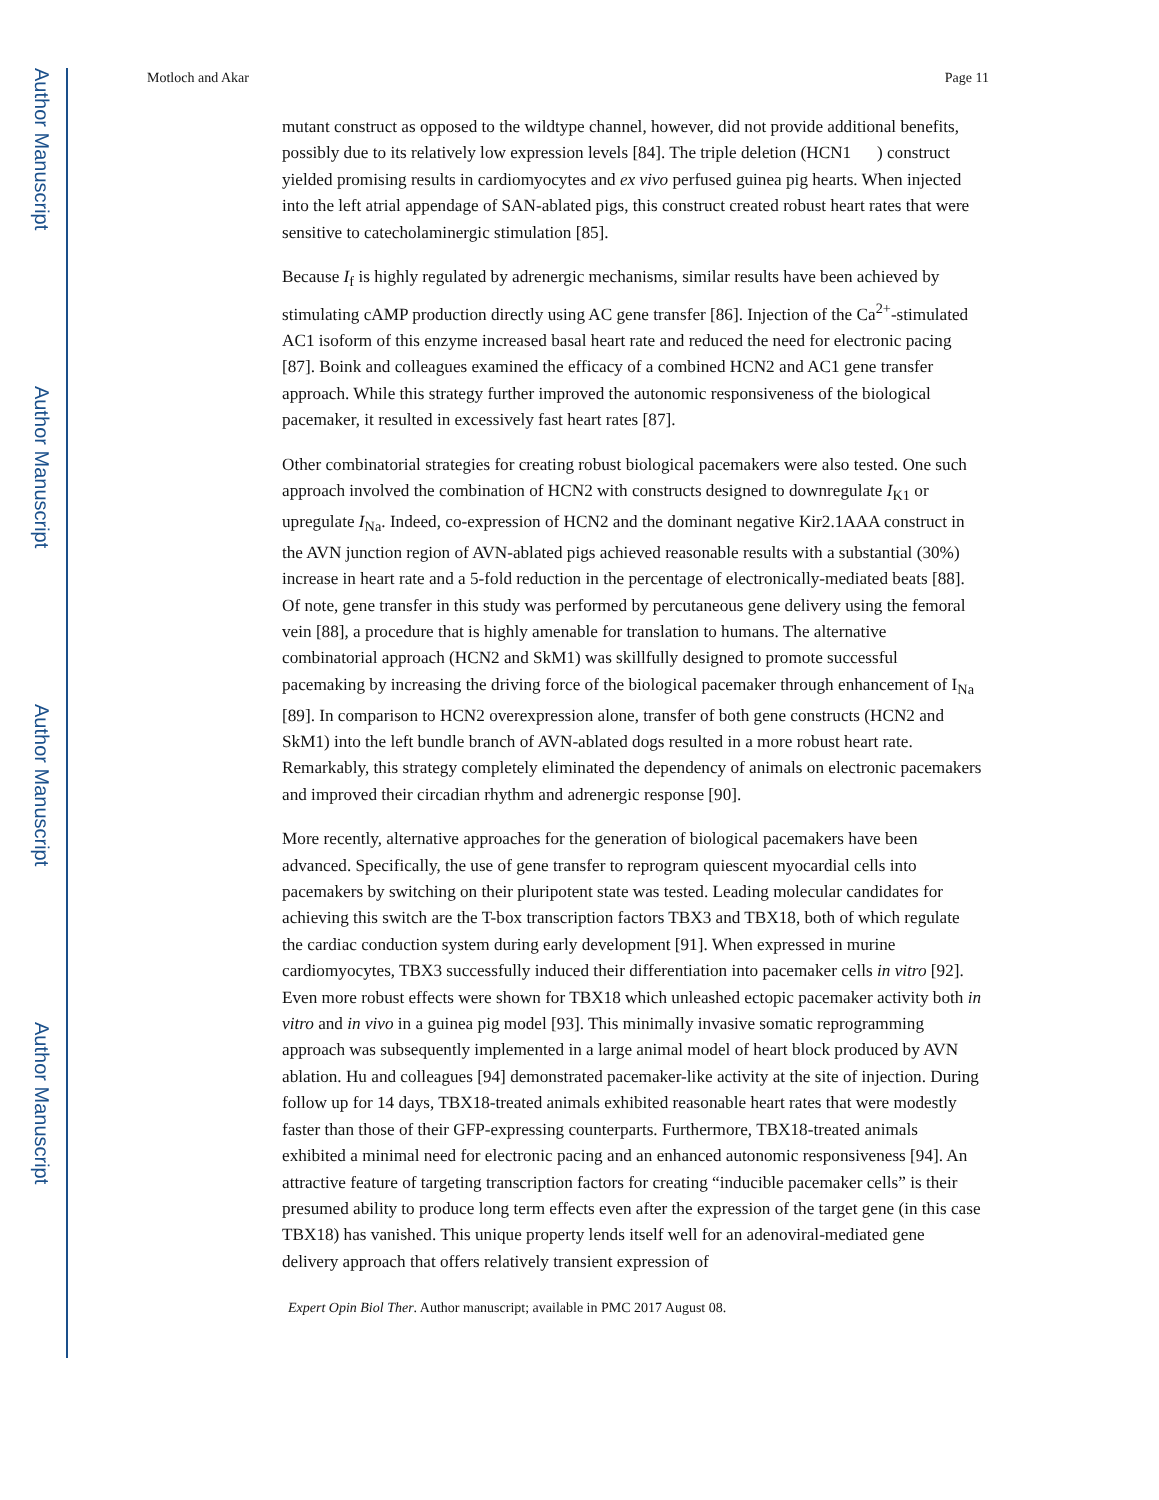Author Manuscript
Author Manuscript
Author Manuscript
Author Manuscript
Motloch and Akar Page 11
mutant construct as opposed to the wildtype channel, however, did not provide additional benefits, possibly due to its relatively low expression levels [84]. The triple deletion (HCN1 ) construct yielded promising results in cardiomyocytes and ex vivo perfused guinea pig hearts. When injected into the left atrial appendage of SAN-ablated pigs, this construct created robust heart rates that were sensitive to catecholaminergic stimulation [85].
Because I<sub>f</sub> is highly regulated by adrenergic mechanisms, similar results have been achieved by stimulating cAMP production directly using AC gene transfer [86]. Injection of the Ca<sup>2+</sup>-stimulated AC1 isoform of this enzyme increased basal heart rate and reduced the need for electronic pacing [87]. Boink and colleagues examined the efficacy of a combined HCN2 and AC1 gene transfer approach. While this strategy further improved the autonomic responsiveness of the biological pacemaker, it resulted in excessively fast heart rates [87].
Other combinatorial strategies for creating robust biological pacemakers were also tested. One such approach involved the combination of HCN2 with constructs designed to downregulate I<sub>K1</sub> or upregulate I<sub>Na</sub>. Indeed, co-expression of HCN2 and the dominant negative Kir2.1AAA construct in the AVN junction region of AVN-ablated pigs achieved reasonable results with a substantial (30%) increase in heart rate and a 5-fold reduction in the percentage of electronically-mediated beats [88]. Of note, gene transfer in this study was performed by percutaneous gene delivery using the femoral vein [88], a procedure that is highly amenable for translation to humans. The alternative combinatorial approach (HCN2 and SkM1) was skillfully designed to promote successful pacemaking by increasing the driving force of the biological pacemaker through enhancement of I<sub>Na</sub> [89]. In comparison to HCN2 overexpression alone, transfer of both gene constructs (HCN2 and SkM1) into the left bundle branch of AVN-ablated dogs resulted in a more robust heart rate. Remarkably, this strategy completely eliminated the dependency of animals on electronic pacemakers and improved their circadian rhythm and adrenergic response [90].
More recently, alternative approaches for the generation of biological pacemakers have been advanced. Specifically, the use of gene transfer to reprogram quiescent myocardial cells into pacemakers by switching on their pluripotent state was tested. Leading molecular candidates for achieving this switch are the T-box transcription factors TBX3 and TBX18, both of which regulate the cardiac conduction system during early development [91]. When expressed in murine cardiomyocytes, TBX3 successfully induced their differentiation into pacemaker cells in vitro [92]. Even more robust effects were shown for TBX18 which unleashed ectopic pacemaker activity both in vitro and in vivo in a guinea pig model [93]. This minimally invasive somatic reprogramming approach was subsequently implemented in a large animal model of heart block produced by AVN ablation. Hu and colleagues [94] demonstrated pacemaker-like activity at the site of injection. During follow up for 14 days, TBX18-treated animals exhibited reasonable heart rates that were modestly faster than those of their GFP-expressing counterparts. Furthermore, TBX18-treated animals exhibited a minimal need for electronic pacing and an enhanced autonomic responsiveness [94]. An attractive feature of targeting transcription factors for creating “inducible pacemaker cells” is their presumed ability to produce long term effects even after the expression of the target gene (in this case TBX18) has vanished. This unique property lends itself well for an adenoviral-mediated gene delivery approach that offers relatively transient expression of
Expert Opin Biol Ther. Author manuscript; available in PMC 2017 August 08.